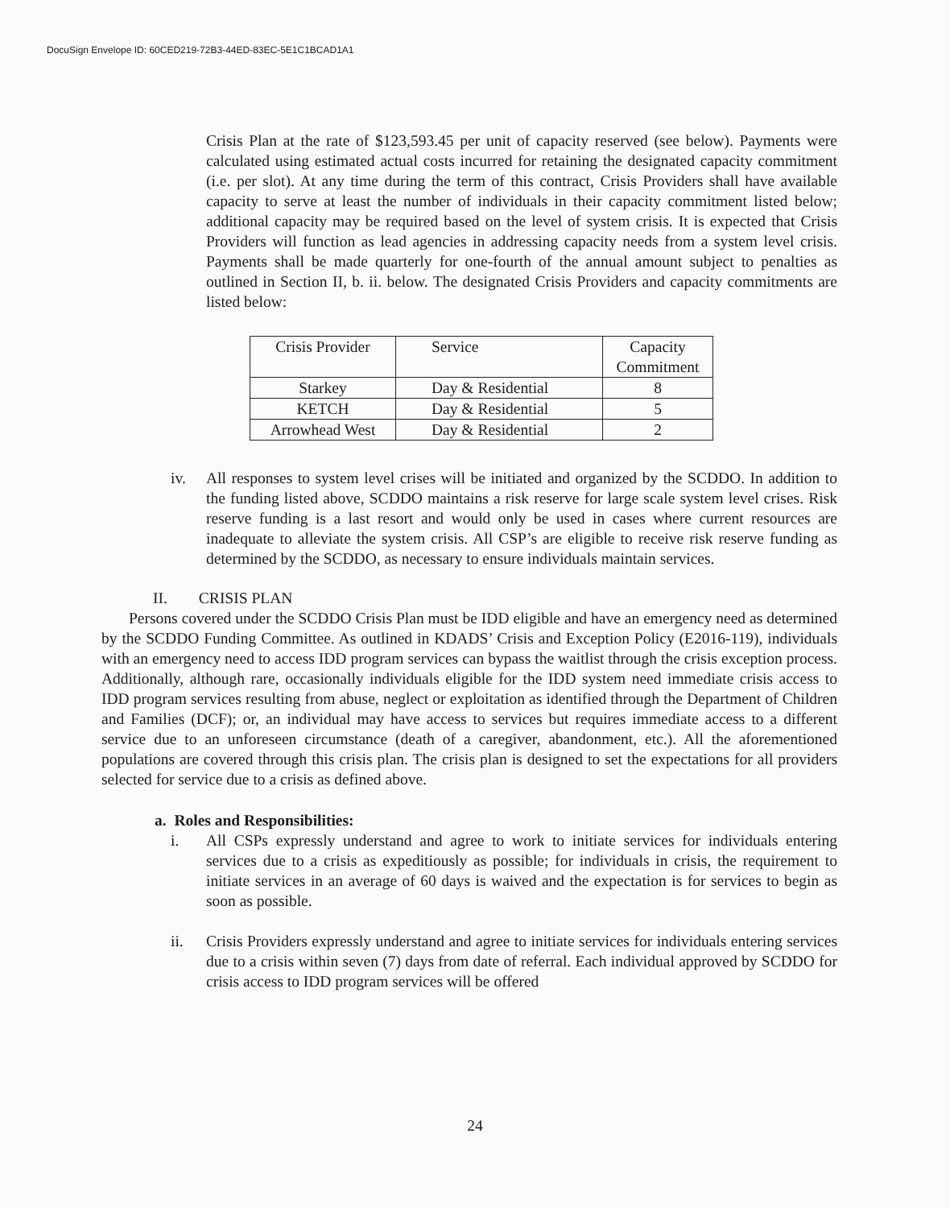DocuSign Envelope ID: 60CED219-72B3-44ED-83EC-5E1C1BCAD1A1
Crisis Plan at the rate of $123,593.45 per unit of capacity reserved (see below). Payments were calculated using estimated actual costs incurred for retaining the designated capacity commitment (i.e. per slot). At any time during the term of this contract, Crisis Providers shall have available capacity to serve at least the number of individuals in their capacity commitment listed below; additional capacity may be required based on the level of system crisis. It is expected that Crisis Providers will function as lead agencies in addressing capacity needs from a system level crisis. Payments shall be made quarterly for one-fourth of the annual amount subject to penalties as outlined in Section II, b. ii. below. The designated Crisis Providers and capacity commitments are listed below:
| Crisis Provider | Service | Capacity Commitment |
| Starkey | Day & Residential | 8 |
| KETCH | Day & Residential | 5 |
| Arrowhead West | Day & Residential | 2 |
iv. All responses to system level crises will be initiated and organized by the SCDDO. In addition to the funding listed above, SCDDO maintains a risk reserve for large scale system level crises. Risk reserve funding is a last resort and would only be used in cases where current resources are inadequate to alleviate the system crisis. All CSP’s are eligible to receive risk reserve funding as determined by the SCDDO, as necessary to ensure individuals maintain services.
II. CRISIS PLAN
Persons covered under the SCDDO Crisis Plan must be IDD eligible and have an emergency need as determined by the SCDDO Funding Committee. As outlined in KDADS’ Crisis and Exception Policy (E2016-119), individuals with an emergency need to access IDD program services can bypass the waitlist through the crisis exception process. Additionally, although rare, occasionally individuals eligible for the IDD system need immediate crisis access to IDD program services resulting from abuse, neglect or exploitation as identified through the Department of Children and Families (DCF); or, an individual may have access to services but requires immediate access to a different service due to an unforeseen circumstance (death of a caregiver, abandonment, etc.). All the aforementioned populations are covered through this crisis plan. The crisis plan is designed to set the expectations for all providers selected for service due to a crisis as defined above.
a. Roles and Responsibilities:
i. All CSPs expressly understand and agree to work to initiate services for individuals entering services due to a crisis as expeditiously as possible; for individuals in crisis, the requirement to initiate services in an average of 60 days is waived and the expectation is for services to begin as soon as possible.
ii. Crisis Providers expressly understand and agree to initiate services for individuals entering services due to a crisis within seven (7) days from date of referral. Each individual approved by SCDDO for crisis access to IDD program services will be offered
24